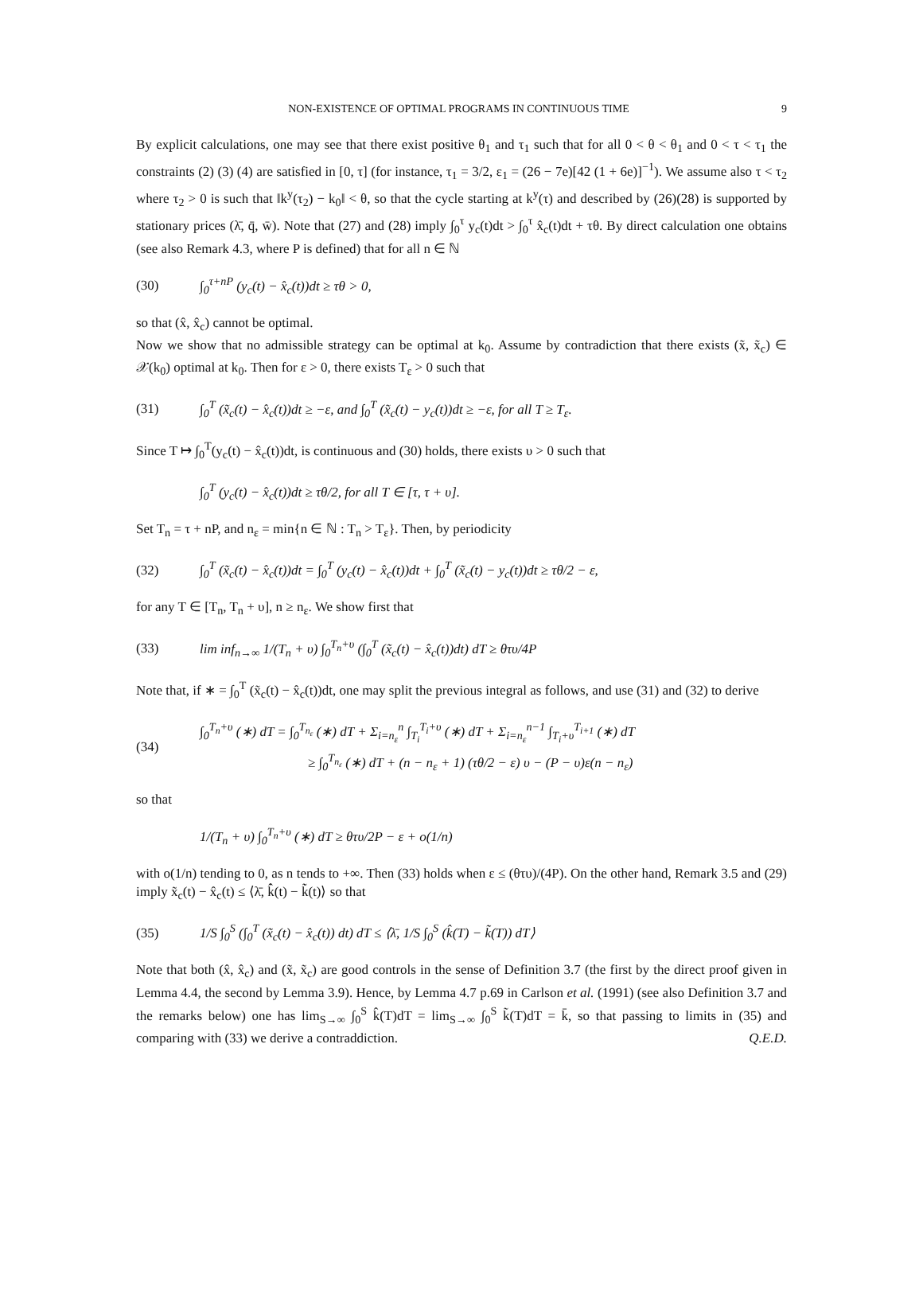NON-EXISTENCE OF OPTIMAL PROGRAMS IN CONTINUOUS TIME 9
By explicit calculations, one may see that there exist positive θ<sub>1</sub> and τ<sub>1</sub> such that for all 0 < θ < θ<sub>1</sub> and 0 < τ < τ<sub>1</sub> the constraints (2) (3) (4) are satisfied in [0, τ] (for instance, τ<sub>1</sub> = 3/2, ε<sub>1</sub> = (26 − 7e)[42 (1 + 6e)]<sup>−1</sup>). We assume also τ < τ<sub>2</sub> where τ<sub>2</sub> > 0 is such that ‖k<sup>y</sup>(τ<sub>2</sub>) − k<sub>0</sub>‖ < θ, so that the cycle starting at k<sup>y</sup>(τ) and described by (26)(28) is supported by stationary prices (λ̄, q̄, w̄). Note that (27) and (28) imply ∫<sub>0</sub><sup>τ</sup> y<sub>c</sub>(t)dt > ∫<sub>0</sub><sup>τ</sup> x̂<sub>c</sub>(t)dt + τθ. By direct calculation one obtains (see also Remark 4.3, where P is defined) that for all n ∈ ℕ
(30) ∫<sub>0</sub><sup>τ+nP</sup> (y<sub>c</sub>(t) − x̂<sub>c</sub>(t))dt ≥ τθ > 0,
so that (x̂, x̂<sub>c</sub>) cannot be optimal.
Now we show that no admissible strategy can be optimal at k<sub>0</sub>. Assume by contradiction that there exists (x̃, x̃<sub>c</sub>) ∈ 𝒳(k<sub>0</sub>) optimal at k<sub>0</sub>. Then for ε > 0, there exists T<sub>ε</sub> > 0 such that
(31) ∫<sub>0</sub><sup>T</sup> (x̃<sub>c</sub>(t) − x̂<sub>c</sub>(t))dt ≥ −ε, and ∫<sub>0</sub><sup>T</sup> (x̃<sub>c</sub>(t) − y<sub>c</sub>(t))dt ≥ −ε, for all T ≥ T<sub>ε</sub>.
Since T ↦ ∫<sub>0</sub><sup>T</sup>(y<sub>c</sub>(t) − x̂<sub>c</sub>(t))dt, is continuous and (30) holds, there exists υ > 0 such that
∫<sub>0</sub><sup>T</sup> (y<sub>c</sub>(t) − x̂<sub>c</sub>(t))dt ≥ τθ/2, for all T ∈ [τ, τ + υ].
Set T<sub>n</sub> = τ + nP, and n<sub>ε</sub> = min{n ∈ ℕ : T<sub>n</sub> > T<sub>ε</sub>}. Then, by periodicity
(32) ∫<sub>0</sub><sup>T</sup> (x̃<sub>c</sub>(t) − x̂<sub>c</sub>(t))dt = ∫<sub>0</sub><sup>T</sup> (y<sub>c</sub>(t) − x̂<sub>c</sub>(t))dt + ∫<sub>0</sub><sup>T</sup> (x̃<sub>c</sub>(t) − y<sub>c</sub>(t))dt ≥ τθ/2 − ε,
for any T ∈ [T<sub>n</sub>, T<sub>n</sub> + υ], n ≥ n<sub>ε</sub>. We show first that
(33) lim inf<sub>n→∞</sub> 1/(T<sub>n</sub> + υ) ∫<sub>0</sub><sup>T<sub>n</sub>+υ</sup> (∫<sub>0</sub><sup>T</sup> (x̃<sub>c</sub>(t) − x̂<sub>c</sub>(t))dt) dT ≥ θτυ/4P
Note that, if ∗ = ∫<sub>0</sub><sup>T</sup> (x̃<sub>c</sub>(t) − x̂<sub>c</sub>(t))dt, one may split the previous integral as follows, and use (31) and (32) to derive
(34) ∫<sub>0</sub><sup>T<sub>n</sub>+υ</sup> (∗) dT = ∫<sub>0</sub><sup>T<sub>n<sub>ε</sub></sub></sup> (∗) dT + Σ<sub>i=n<sub>ε</sub></sub><sup>n</sup> ∫<sub>T<sub>i</sub></sub><sup>T<sub>i</sub>+υ</sup> (∗) dT + Σ<sub>i=n<sub>ε</sub></sub><sup>n−1</sup> ∫<sub>T<sub>i</sub>+υ</sub><sup>T<sub>i+1</sub></sup> (∗) dT
≥ ∫<sub>0</sub><sup>T<sub>n<sub>ε</sub></sub></sup> (∗) dT + (n − n<sub>ε</sub> + 1) (τθ/2 − ε) υ − (P − υ)ε(n − n<sub>ε</sub>)
so that
1/(T<sub>n</sub> + υ) ∫<sub>0</sub><sup>T<sub>n</sub>+υ</sup> (∗) dT ≥ θτυ/2P − ε + o(1/n)
with o(1/n) tending to 0, as n tends to +∞. Then (33) holds when ε ≤ (θτυ)/(4P). On the other hand, Remark 3.5 and (29) imply x̃<sub>c</sub>(t) − x̂<sub>c</sub>(t) ≤ ⟨λ̄, k̂̇(t) − k̃̇(t)⟩ so that
(35) 1/S ∫<sub>0</sub><sup>S</sup> (∫<sub>0</sub><sup>T</sup> (x̃<sub>c</sub>(t) − x̂<sub>c</sub>(t)) dt) dT ≤ ⟨λ̄, 1/S ∫<sub>0</sub><sup>S</sup> (k̂(T) − k̃(T)) dT⟩
Note that both (x̂, x̂<sub>c</sub>) and (x̃, x̃<sub>c</sub>) are good controls in the sense of Definition 3.7 (the first by the direct proof given in Lemma 4.4, the second by Lemma 3.9). Hence, by Lemma 4.7 p.69 in Carlson et al. (1991) (see also Definition 3.7 and the remarks below) one has lim<sub>S→∞</sub> ∫<sub>0</sub><sup>S</sup> k̂(T)dT = lim<sub>S→∞</sub> ∫<sub>0</sub><sup>S</sup> k̃(T)dT = k̄, so that passing to limits in (35) and comparing with (33) we derive a contraddiction. Q.E.D.